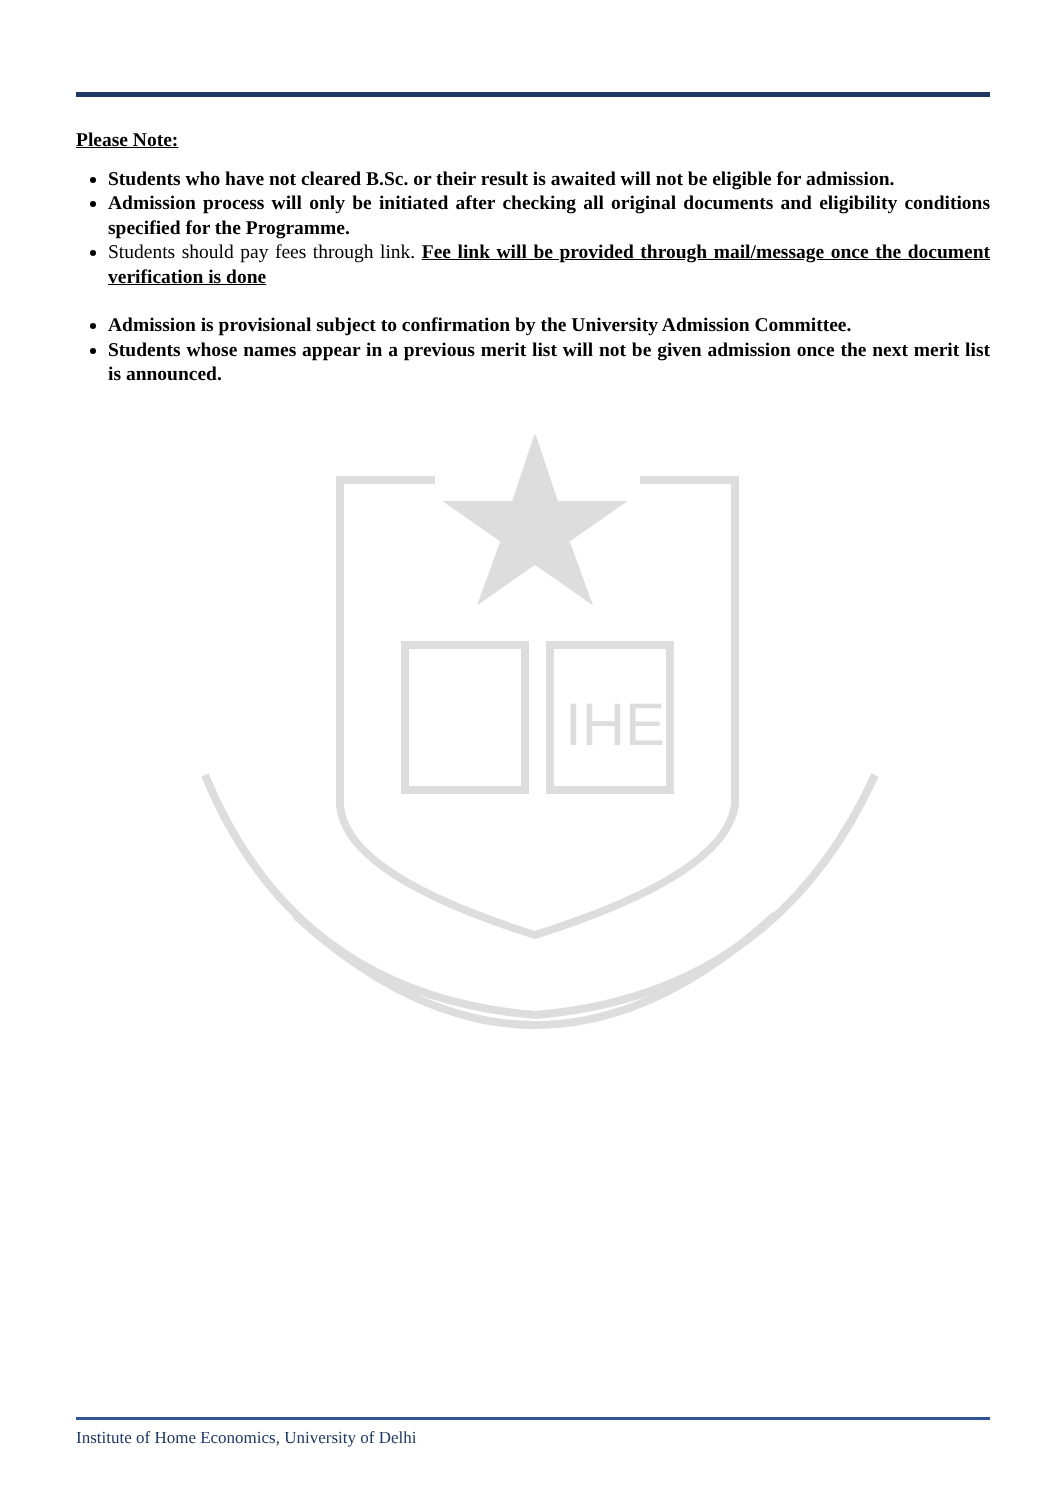Please Note:
Students who have not cleared B.Sc. or their result is awaited will not be eligible for admission.
Admission process will only be initiated after checking all original documents and eligibility conditions specified for the Programme.
Students should pay fees through link. Fee link will be provided through mail/message once the document verification is done
Admission is provisional subject to confirmation by the University Admission Committee.
Students whose names appear in a previous merit list will not be given admission once the next merit list is announced.
IHE
Institute of Home Economics, University of Delhi